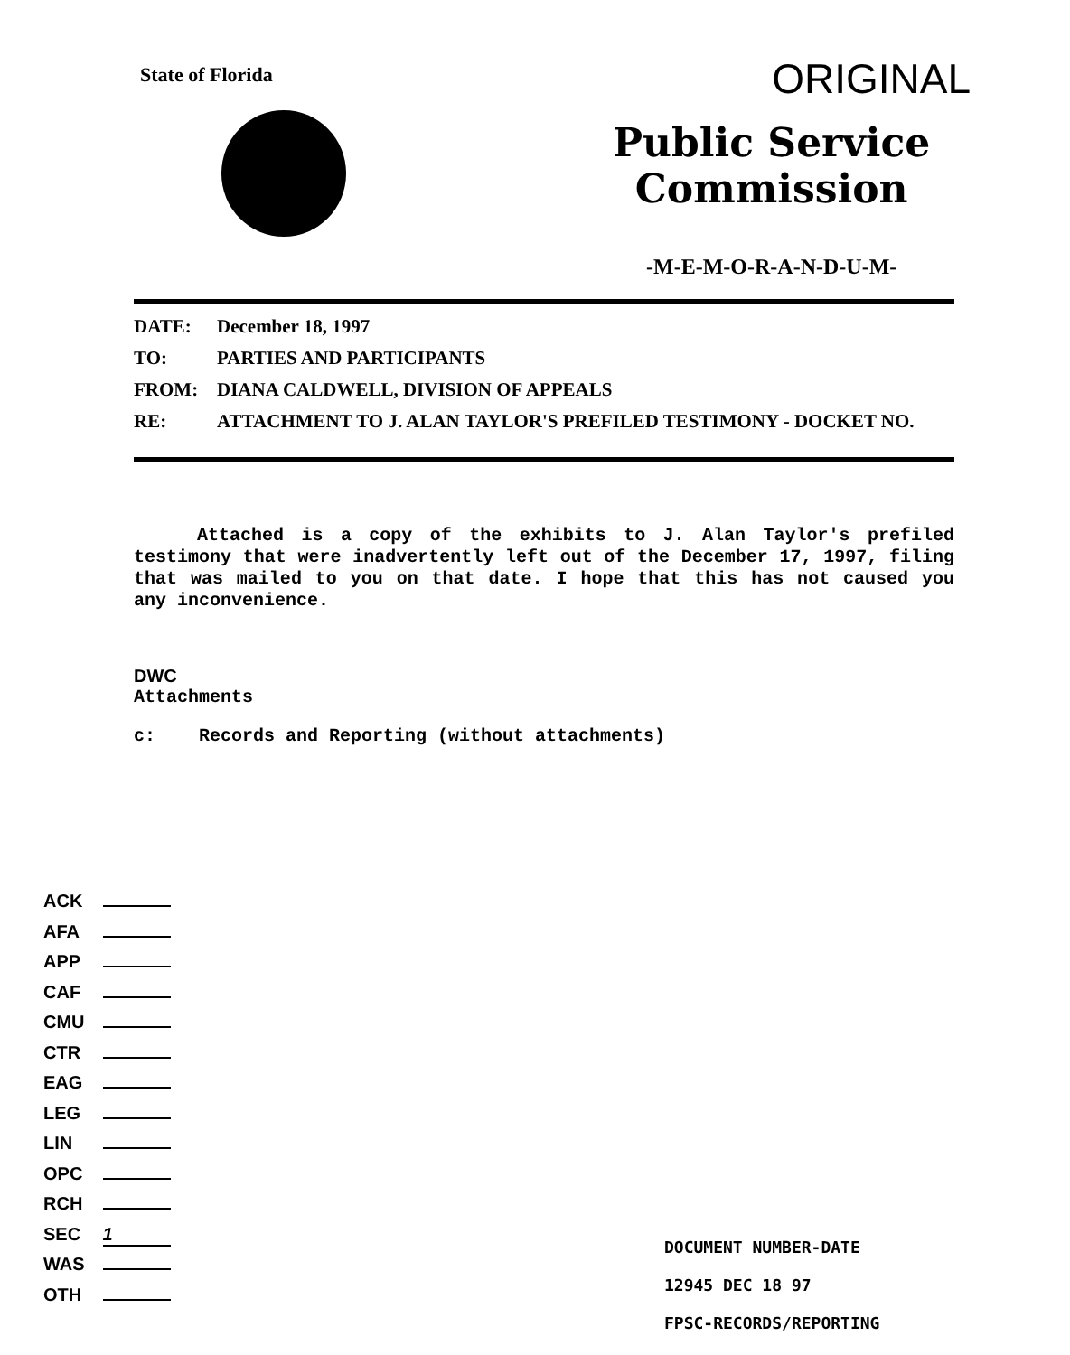State of Florida
ORIGINAL
Public Service Commission
-M-E-M-O-R-A-N-D-U-M-
| DATE: | December 18, 1997 |
| TO: | PARTIES AND PARTICIPANTS |
| FROM: | DIANA CALDWELL, DIVISION OF APPEALS |
| RE: | ATTACHMENT TO J. ALAN TAYLOR'S PREFILED TESTIMONY - DOCKET NO. |
Attached is a copy of the exhibits to J. Alan Taylor's prefiled testimony that were inadvertently left out of the December 17, 1997, filing that was mailed to you on that date. I hope that this has not caused you any inconvenience.
DWC
Attachments
c: Records and Reporting (without attachments)
ACK
AFA
APP
CAF
CMU
CTR
EAG
LEG
LIN
OPC
RCH
SEC 1
WAS
OTH
DOCUMENT NUMBER-DATE
12945 DEC 18 97
FPSC-RECORDS/REPORTING